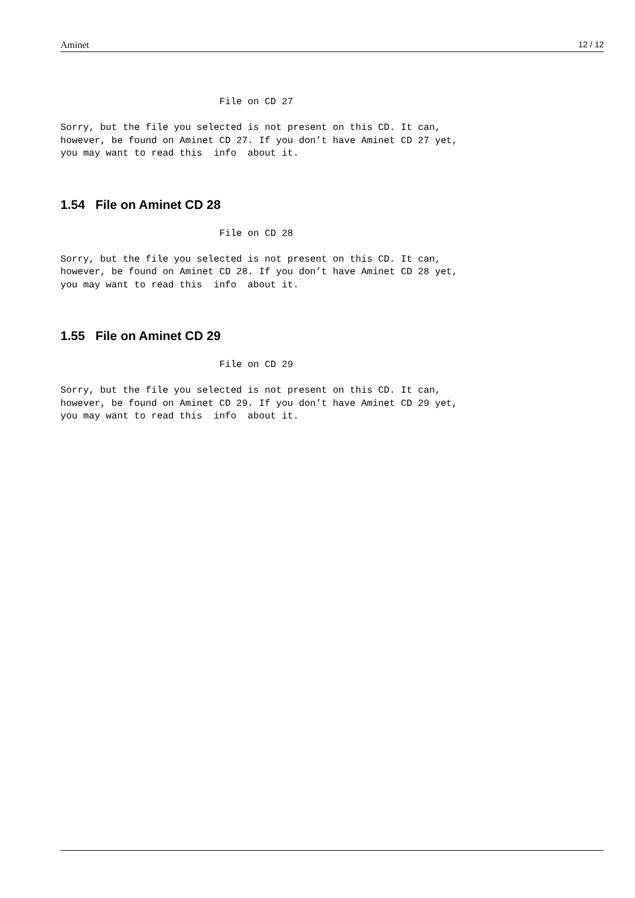Aminet 12 / 12
                            File on CD 27

Sorry, but the file you selected is not present on this CD. It can,
however, be found on Aminet CD 27. If you don’t have Aminet CD 27 yet,
you may want to read this  info  about it.
1.54 File on Aminet CD 28
                            File on CD 28

Sorry, but the file you selected is not present on this CD. It can,
however, be found on Aminet CD 28. If you don’t have Aminet CD 28 yet,
you may want to read this  info  about it.
1.55 File on Aminet CD 29
                            File on CD 29

Sorry, but the file you selected is not present on this CD. It can,
however, be found on Aminet CD 29. If you don’t have Aminet CD 29 yet,
you may want to read this  info  about it.